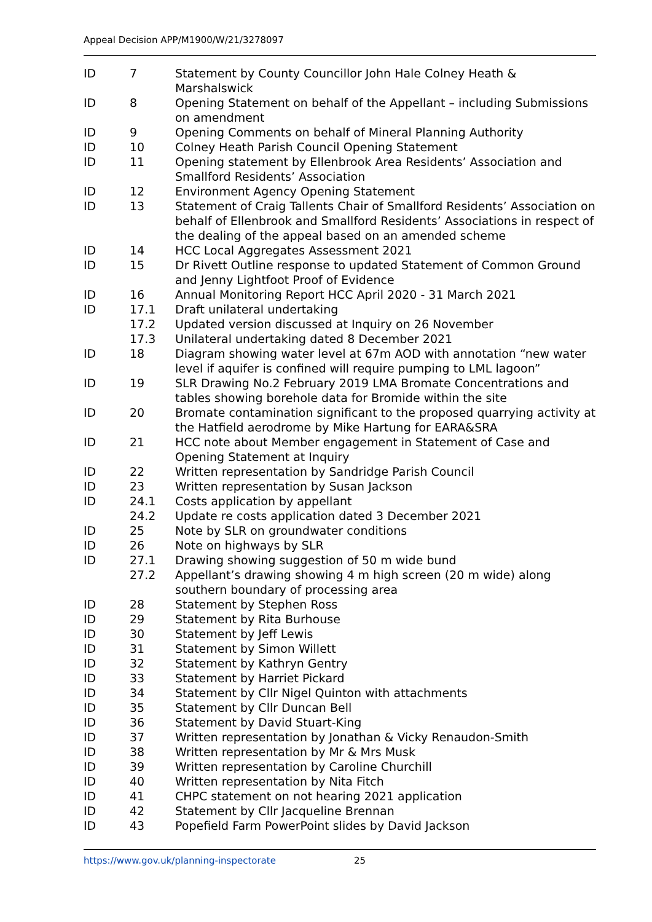Appeal Decision APP/M1900/W/21/3278097
| ID | 7 | Statement by County Councillor John Hale Colney Heath & Marshalswick |
| ID | 8 | Opening Statement on behalf of the Appellant – including Submissions on amendment |
| ID | 9 | Opening Comments on behalf of Mineral Planning Authority |
| ID | 10 | Colney Heath Parish Council Opening Statement |
| ID | 11 | Opening statement by Ellenbrook Area Residents’ Association and Smallford Residents’ Association |
| ID | 12 | Environment Agency Opening Statement |
| ID | 13 | Statement of Craig Tallents Chair of Smallford Residents’ Association on behalf of Ellenbrook and Smallford Residents’ Associations in respect of the dealing of the appeal based on an amended scheme |
| ID | 14 | HCC Local Aggregates Assessment 2021 |
| ID | 15 | Dr Rivett Outline response to updated Statement of Common Ground and Jenny Lightfoot Proof of Evidence |
| ID | 16 | Annual Monitoring Report HCC April 2020 - 31 March 2021 |
| ID | 17.1 | Draft unilateral undertaking |
| | 17.2 | Updated version discussed at Inquiry on 26 November |
| | 17.3 | Unilateral undertaking dated 8 December 2021 |
| ID | 18 | Diagram showing water level at 67m AOD with annotation “new water level if aquifer is confined will require pumping to LML lagoon” |
| ID | 19 | SLR Drawing No.2 February 2019 LMA Bromate Concentrations and tables showing borehole data for Bromide within the site |
| ID | 20 | Bromate contamination significant to the proposed quarrying activity at the Hatfield aerodrome by Mike Hartung for EARA&SRA |
| ID | 21 | HCC note about Member engagement in Statement of Case and Opening Statement at Inquiry |
| ID | 22 | Written representation by Sandridge Parish Council |
| ID | 23 | Written representation by Susan Jackson |
| ID | 24.1 | Costs application by appellant |
| | 24.2 | Update re costs application dated 3 December 2021 |
| ID | 25 | Note by SLR on groundwater conditions |
| ID | 26 | Note on highways by SLR |
| ID | 27.1 | Drawing showing suggestion of 50 m wide bund |
| | 27.2 | Appellant’s drawing showing 4 m high screen (20 m wide) along southern boundary of processing area |
| ID | 28 | Statement by Stephen Ross |
| ID | 29 | Statement by Rita Burhouse |
| ID | 30 | Statement by Jeff Lewis |
| ID | 31 | Statement by Simon Willett |
| ID | 32 | Statement by Kathryn Gentry |
| ID | 33 | Statement by Harriet Pickard |
| ID | 34 | Statement by Cllr Nigel Quinton with attachments |
| ID | 35 | Statement by Cllr Duncan Bell |
| ID | 36 | Statement by David Stuart-King |
| ID | 37 | Written representation by Jonathan & Vicky Renaudon-Smith |
| ID | 38 | Written representation by Mr & Mrs Musk |
| ID | 39 | Written representation by Caroline Churchill |
| ID | 40 | Written representation by Nita Fitch |
| ID | 41 | CHPC statement on not hearing 2021 application |
| ID | 42 | Statement by Cllr Jacqueline Brennan |
| ID | 43 | Popefield Farm PowerPoint slides by David Jackson |
https://www.gov.uk/planning-inspectorate 25